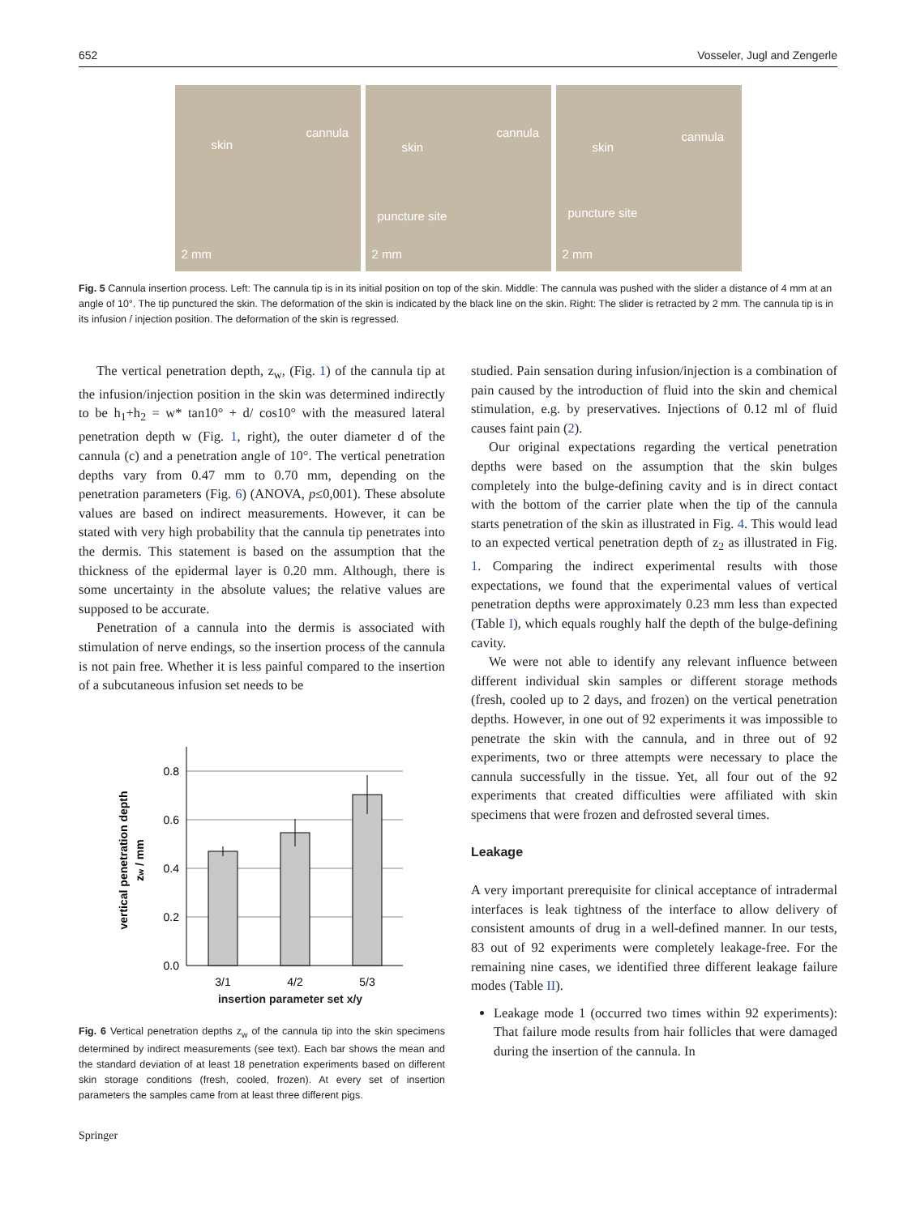652 Vosseler, Jugl and Zengerle
skin
cannula
2 mm
skin
cannula
puncture site
2 mm
skin
cannula
puncture site
2 mm
Fig. 5 Cannula insertion process. Left: The cannula tip is in its initial position on top of the skin. Middle: The cannula was pushed with the slider a distance of 4 mm at an angle of 10°. The tip punctured the skin. The deformation of the skin is indicated by the black line on the skin. Right: The slider is retracted by 2 mm. The cannula tip is in its infusion / injection position. The deformation of the skin is regressed.
The vertical penetration depth, z<sub>w</sub>, (Fig. 1) of the cannula tip at the infusion/injection position in the skin was determined indirectly to be h<sub>1</sub>+h<sub>2</sub> = w* tan10° + d/ cos10° with the measured lateral penetration depth w (Fig. 1, right), the outer diameter d of the cannula (c) and a penetration angle of 10°. The vertical penetration depths vary from 0.47 mm to 0.70 mm, depending on the penetration parameters (Fig. 6) (ANOVA, p≤0,001). These absolute values are based on indirect measurements. However, it can be stated with very high probability that the cannula tip penetrates into the dermis. This statement is based on the assumption that the thickness of the epidermal layer is 0.20 mm. Although, there is some uncertainty in the absolute values; the relative values are supposed to be accurate.
Penetration of a cannula into the dermis is associated with stimulation of nerve endings, so the insertion process of the cannula is not pain free. Whether it is less painful compared to the insertion of a subcutaneous infusion set needs to be
0.8
0.6
0.4
0.2
0.0
3/1
4/2
5/3
vertical penetration depth
zw / mm
insertion parameter set x/y
Fig. 6 Vertical penetration depths z<sub>w</sub> of the cannula tip into the skin specimens determined by indirect measurements (see text). Each bar shows the mean and the standard deviation of at least 18 penetration experiments based on different skin storage conditions (fresh, cooled, frozen). At every set of insertion parameters the samples came from at least three different pigs.
Springer
studied. Pain sensation during infusion/injection is a combination of pain caused by the introduction of fluid into the skin and chemical stimulation, e.g. by preservatives. Injections of 0.12 ml of fluid causes faint pain (2).
Our original expectations regarding the vertical penetration depths were based on the assumption that the skin bulges completely into the bulge-defining cavity and is in direct contact with the bottom of the carrier plate when the tip of the cannula starts penetration of the skin as illustrated in Fig. 4. This would lead to an expected vertical penetration depth of z<sub>2</sub> as illustrated in Fig. 1. Comparing the indirect experimental results with those expectations, we found that the experimental values of vertical penetration depths were approximately 0.23 mm less than expected (Table I), which equals roughly half the depth of the bulge-defining cavity.
We were not able to identify any relevant influence between different individual skin samples or different storage methods (fresh, cooled up to 2 days, and frozen) on the vertical penetration depths. However, in one out of 92 experiments it was impossible to penetrate the skin with the cannula, and in three out of 92 experiments, two or three attempts were necessary to place the cannula successfully in the tissue. Yet, all four out of the 92 experiments that created difficulties were affiliated with skin specimens that were frozen and defrosted several times.
Leakage
A very important prerequisite for clinical acceptance of intradermal interfaces is leak tightness of the interface to allow delivery of consistent amounts of drug in a well-defined manner. In our tests, 83 out of 92 experiments were completely leakage-free. For the remaining nine cases, we identified three different leakage failure modes (Table II).
Leakage mode 1 (occurred two times within 92 experiments): That failure mode results from hair follicles that were damaged during the insertion of the cannula. In